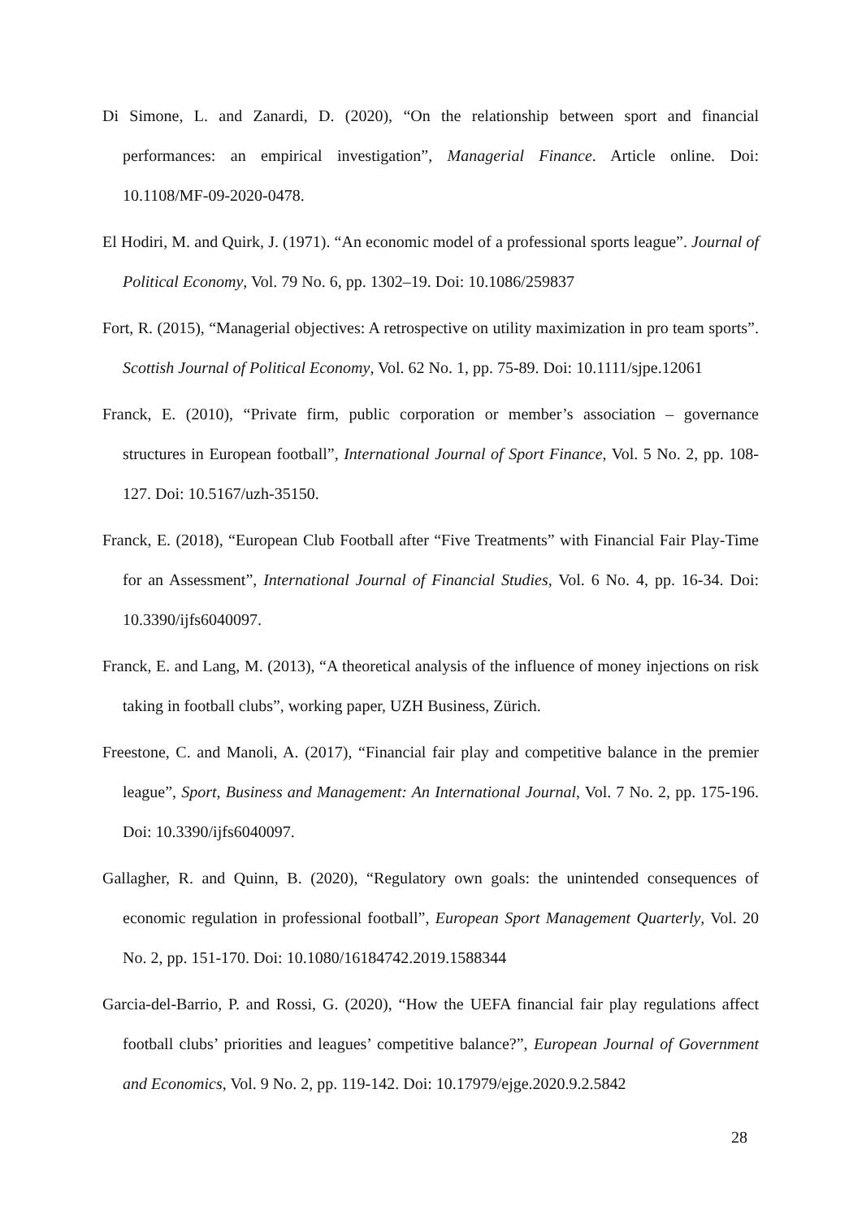Di Simone, L. and Zanardi, D. (2020), “On the relationship between sport and financial performances: an empirical investigation”, Managerial Finance. Article online. Doi: 10.1108/MF-09-2020-0478.
El Hodiri, M. and Quirk, J. (1971). “An economic model of a professional sports league”. Journal of Political Economy, Vol. 79 No. 6, pp. 1302–19. Doi: 10.1086/259837
Fort, R. (2015), “Managerial objectives: A retrospective on utility maximization in pro team sports”. Scottish Journal of Political Economy, Vol. 62 No. 1, pp. 75-89. Doi: 10.1111/sjpe.12061
Franck, E. (2010), “Private firm, public corporation or member’s association – governance structures in European football”, International Journal of Sport Finance, Vol. 5 No. 2, pp. 108-127. Doi: 10.5167/uzh-35150.
Franck, E. (2018), “European Club Football after “Five Treatments” with Financial Fair Play-Time for an Assessment”, International Journal of Financial Studies, Vol. 6 No. 4, pp. 16-34. Doi: 10.3390/ijfs6040097.
Franck, E. and Lang, M. (2013), “A theoretical analysis of the influence of money injections on risk taking in football clubs”, working paper, UZH Business, Zürich.
Freestone, C. and Manoli, A. (2017), “Financial fair play and competitive balance in the premier league”, Sport, Business and Management: An International Journal, Vol. 7 No. 2, pp. 175-196. Doi: 10.3390/ijfs6040097.
Gallagher, R. and Quinn, B. (2020), “Regulatory own goals: the unintended consequences of economic regulation in professional football”, European Sport Management Quarterly, Vol. 20 No. 2, pp. 151-170. Doi: 10.1080/16184742.2019.1588344
Garcia-del-Barrio, P. and Rossi, G. (2020), “How the UEFA financial fair play regulations affect football clubs’ priorities and leagues’ competitive balance?”, European Journal of Government and Economics, Vol. 9 No. 2, pp. 119-142. Doi: 10.17979/ejge.2020.9.2.5842
28